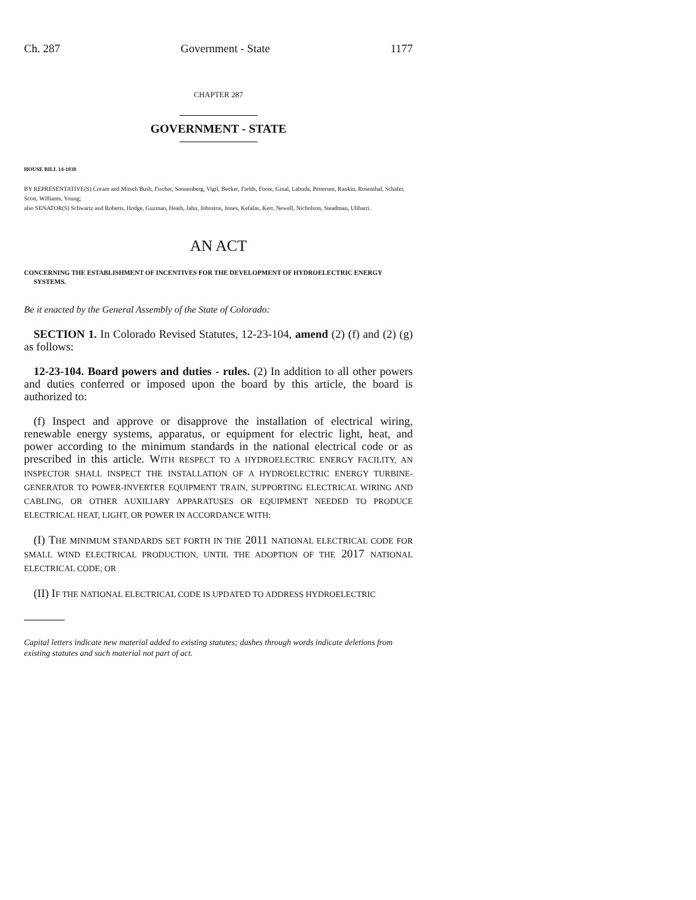Ch. 287 Government - State 1177
CHAPTER 287
GOVERNMENT - STATE
HOUSE BILL 14-1030
BY REPRESENTATIVE(S) Coram and Mitsch Bush, Fischer, Sonnenberg, Vigil, Becker, Fields, Foote, Ginal, Labuda, Pettersen, Rankin, Rosenthal, Schafer, Scott, Williams, Young;
also SENATOR(S) Schwartz and Roberts, Hodge, Guzman, Heath, Jahn, Johnston, Jones, Kefalas, Kerr, Newell, Nicholson, Steadman, Ulibarri.
AN ACT
CONCERNING THE ESTABLISHMENT OF INCENTIVES FOR THE DEVELOPMENT OF HYDROELECTRIC ENERGY SYSTEMS.
Be it enacted by the General Assembly of the State of Colorado:
SECTION 1. In Colorado Revised Statutes, 12-23-104, amend (2) (f) and (2) (g) as follows:
12-23-104. Board powers and duties - rules. (2) In addition to all other powers and duties conferred or imposed upon the board by this article, the board is authorized to:
(f) Inspect and approve or disapprove the installation of electrical wiring, renewable energy systems, apparatus, or equipment for electric light, heat, and power according to the minimum standards in the national electrical code or as prescribed in this article. WITH RESPECT TO A HYDROELECTRIC ENERGY FACILITY, AN INSPECTOR SHALL INSPECT THE INSTALLATION OF A HYDROELECTRIC ENERGY TURBINE-GENERATOR TO POWER-INVERTER EQUIPMENT TRAIN, SUPPORTING ELECTRICAL WIRING AND CABLING, OR OTHER AUXILIARY APPARATUSES OR EQUIPMENT NEEDED TO PRODUCE ELECTRICAL HEAT, LIGHT, OR POWER IN ACCORDANCE WITH:
(I) THE MINIMUM STANDARDS SET FORTH IN THE 2011 NATIONAL ELECTRICAL CODE FOR SMALL WIND ELECTRICAL PRODUCTION, UNTIL THE ADOPTION OF THE 2017 NATIONAL ELECTRICAL CODE; OR
(II) IF THE NATIONAL ELECTRICAL CODE IS UPDATED TO ADDRESS HYDROELECTRIC
Capital letters indicate new material added to existing statutes; dashes through words indicate deletions from existing statutes and such material not part of act.